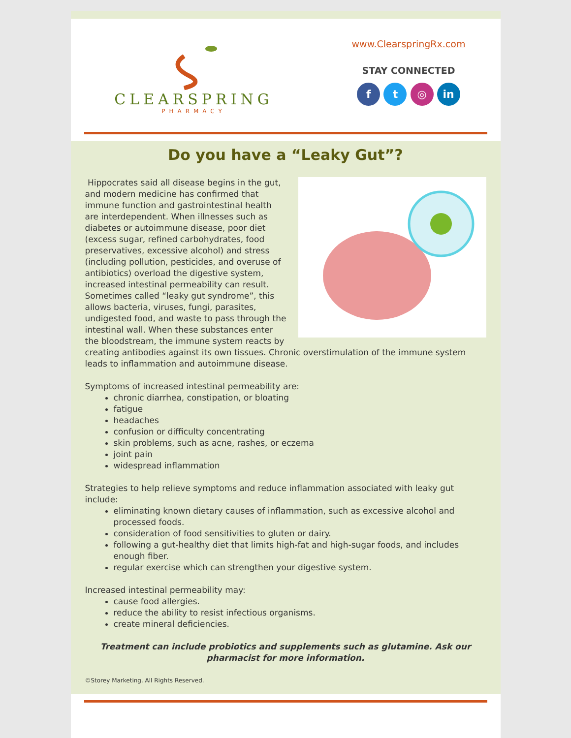CLEARSPRING
PHARMACY
www.ClearspringRx.com
STAY CONNECTED
f t ◎ in
Do you have a “Leaky Gut”?
Hippocrates said all disease begins in the gut, and modern medicine has confirmed that immune function and gastrointestinal health are interdependent. When illnesses such as diabetes or autoimmune disease, poor diet (excess sugar, refined carbohydrates, food preservatives, excessive alcohol) and stress (including pollution, pesticides, and overuse of antibiotics) overload the digestive system, increased intestinal permeability can result. Sometimes called “leaky gut syndrome”, this allows bacteria, viruses, fungi, parasites, undigested food, and waste to pass through the intestinal wall. When these substances enter the bloodstream, the immune system reacts by creating antibodies against its own tissues. Chronic overstimulation of the immune system leads to inflammation and autoimmune disease.
Symptoms of increased intestinal permeability are:
chronic diarrhea, constipation, or bloating
fatigue
headaches
confusion or difficulty concentrating
skin problems, such as acne, rashes, or eczema
joint pain
widespread inflammation
Strategies to help relieve symptoms and reduce inflammation associated with leaky gut include:
eliminating known dietary causes of inflammation, such as excessive alcohol and processed foods.
consideration of food sensitivities to gluten or dairy.
following a gut-healthy diet that limits high-fat and high-sugar foods, and includes enough fiber.
regular exercise which can strengthen your digestive system.
Increased intestinal permeability may:
cause food allergies.
reduce the ability to resist infectious organisms.
create mineral deficiencies.
Treatment can include probiotics and supplements such as glutamine. Ask our pharmacist for more information.
©Storey Marketing. All Rights Reserved.